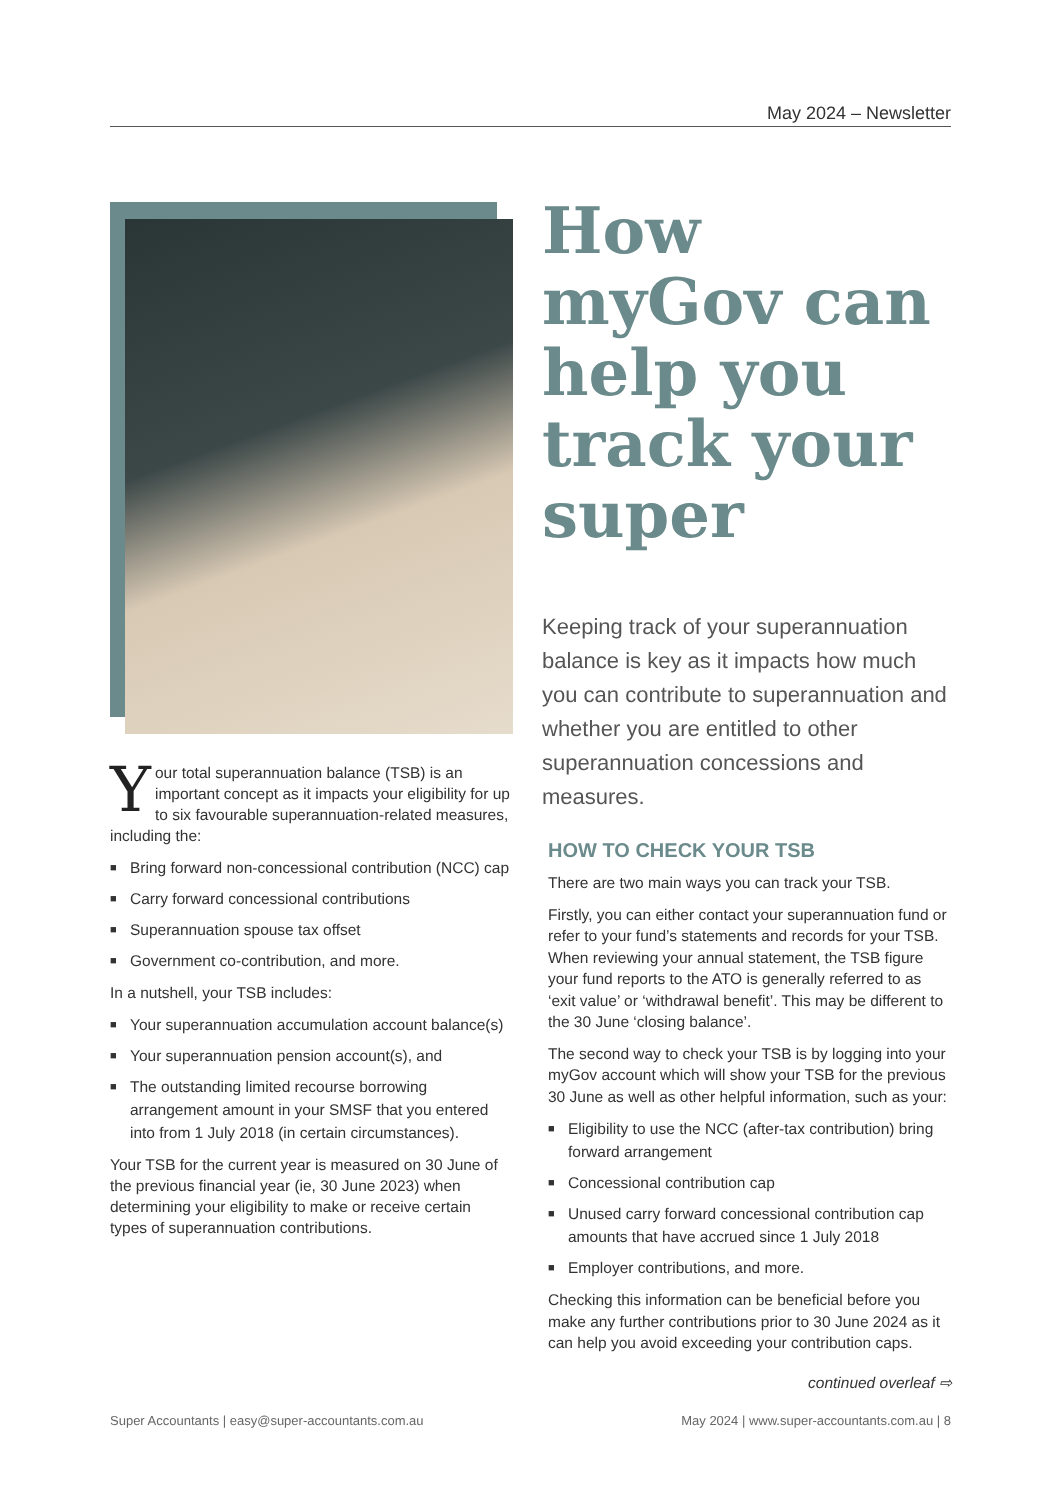May 2024 – Newsletter
Your total superannuation balance (TSB) is an important concept as it impacts your eligibility for up to six favourable superannuation-related measures, including the:
■ Bring forward non-concessional contribution (NCC) cap
■ Carry forward concessional contributions
■ Superannuation spouse tax offset
■ Government co-contribution, and more.
In a nutshell, your TSB includes:
■ Your superannuation accumulation account balance(s)
■ Your superannuation pension account(s), and
■ The outstanding limited recourse borrowing arrangement amount in your SMSF that you entered into from 1 July 2018 (in certain circumstances).
Your TSB for the current year is measured on 30 June of the previous financial year (ie, 30 June 2023) when determining your eligibility to make or receive certain types of superannuation contributions.
How myGov can help you track your super
Keeping track of your superannuation balance is key as it impacts how much you can contribute to superannuation and whether you are entitled to other superannuation concessions and measures.
HOW TO CHECK YOUR TSB
There are two main ways you can track your TSB.
Firstly, you can either contact your superannuation fund or refer to your fund’s statements and records for your TSB. When reviewing your annual statement, the TSB figure your fund reports to the ATO is generally referred to as ‘exit value’ or ‘withdrawal benefit’. This may be different to the 30 June ‘closing balance’.
The second way to check your TSB is by logging into your myGov account which will show your TSB for the previous 30 June as well as other helpful information, such as your:
■ Eligibility to use the NCC (after-tax contribution) bring forward arrangement
■ Concessional contribution cap
■ Unused carry forward concessional contribution cap amounts that have accrued since 1 July 2018
■ Employer contributions, and more.
Checking this information can be beneficial before you make any further contributions prior to 30 June 2024 as it can help you avoid exceeding your contribution caps.
continued overleaf ⇨
Super Accountants | easy@super-accountants.com.au May 2024 | www.super-accountants.com.au | 8